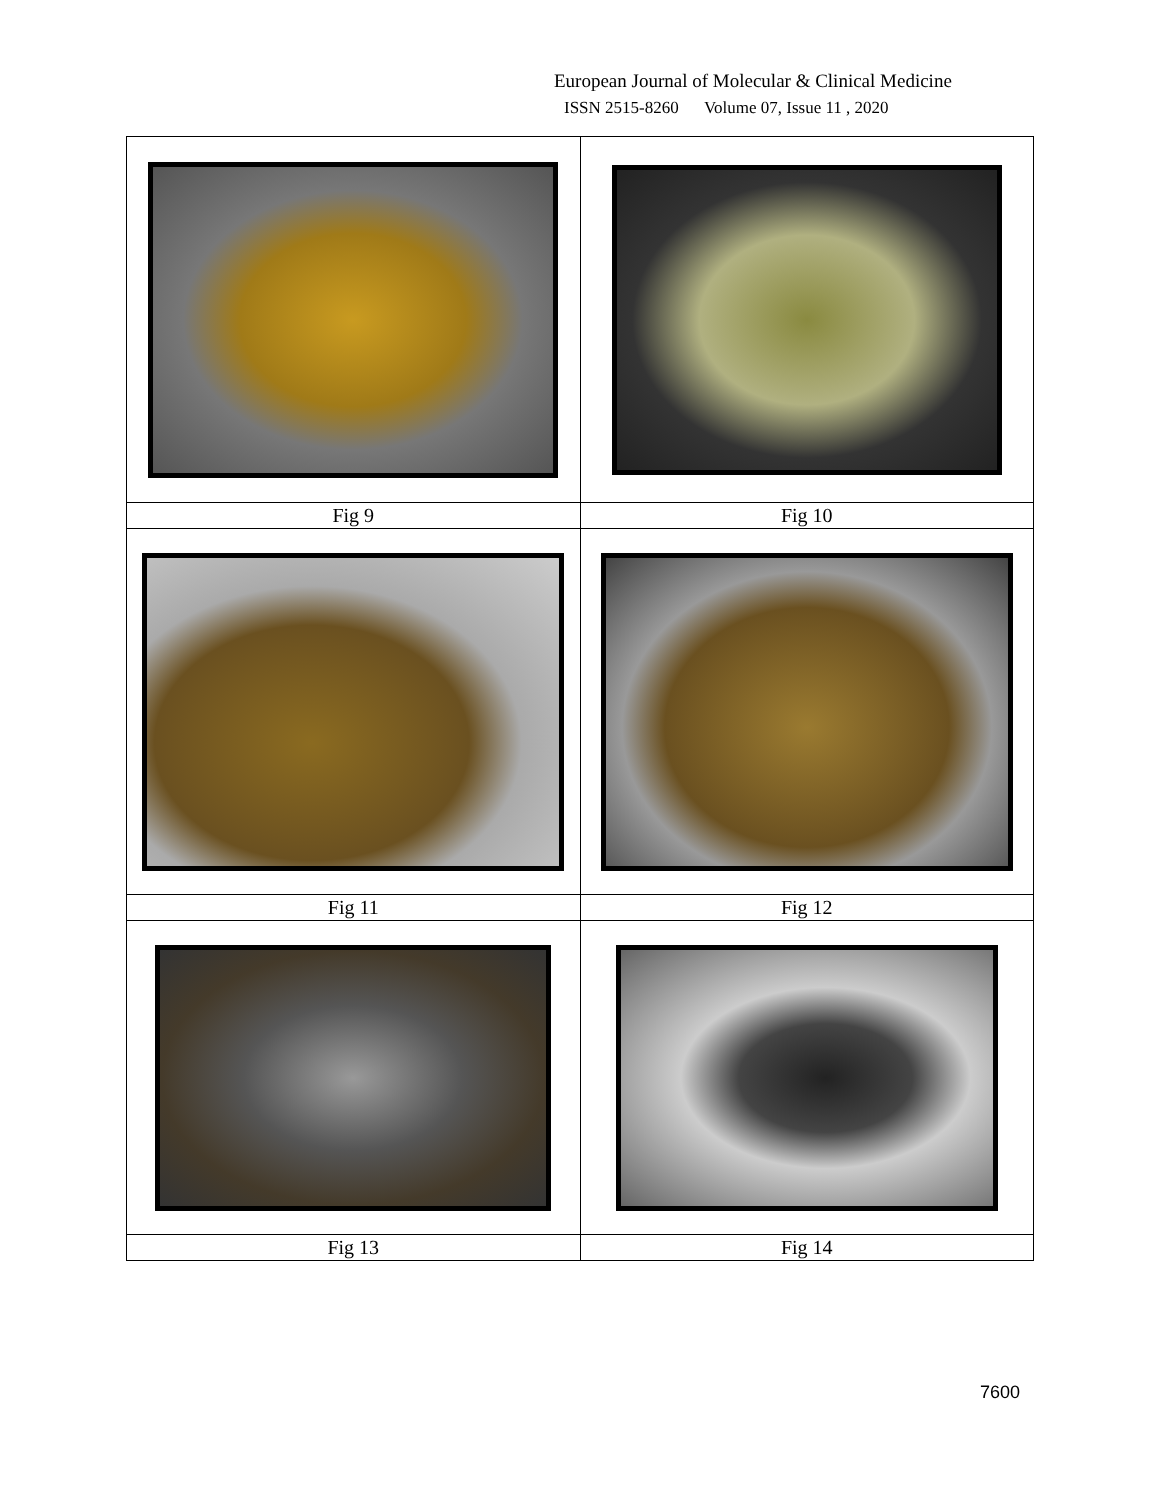European Journal of Molecular & Clinical Medicine
ISSN 2515-8260 Volume 07, Issue 11 , 2020
| Fig 9 | Fig 10 |
| Fig 11 | Fig 12 |
| Fig 13 | Fig 14 |
7600